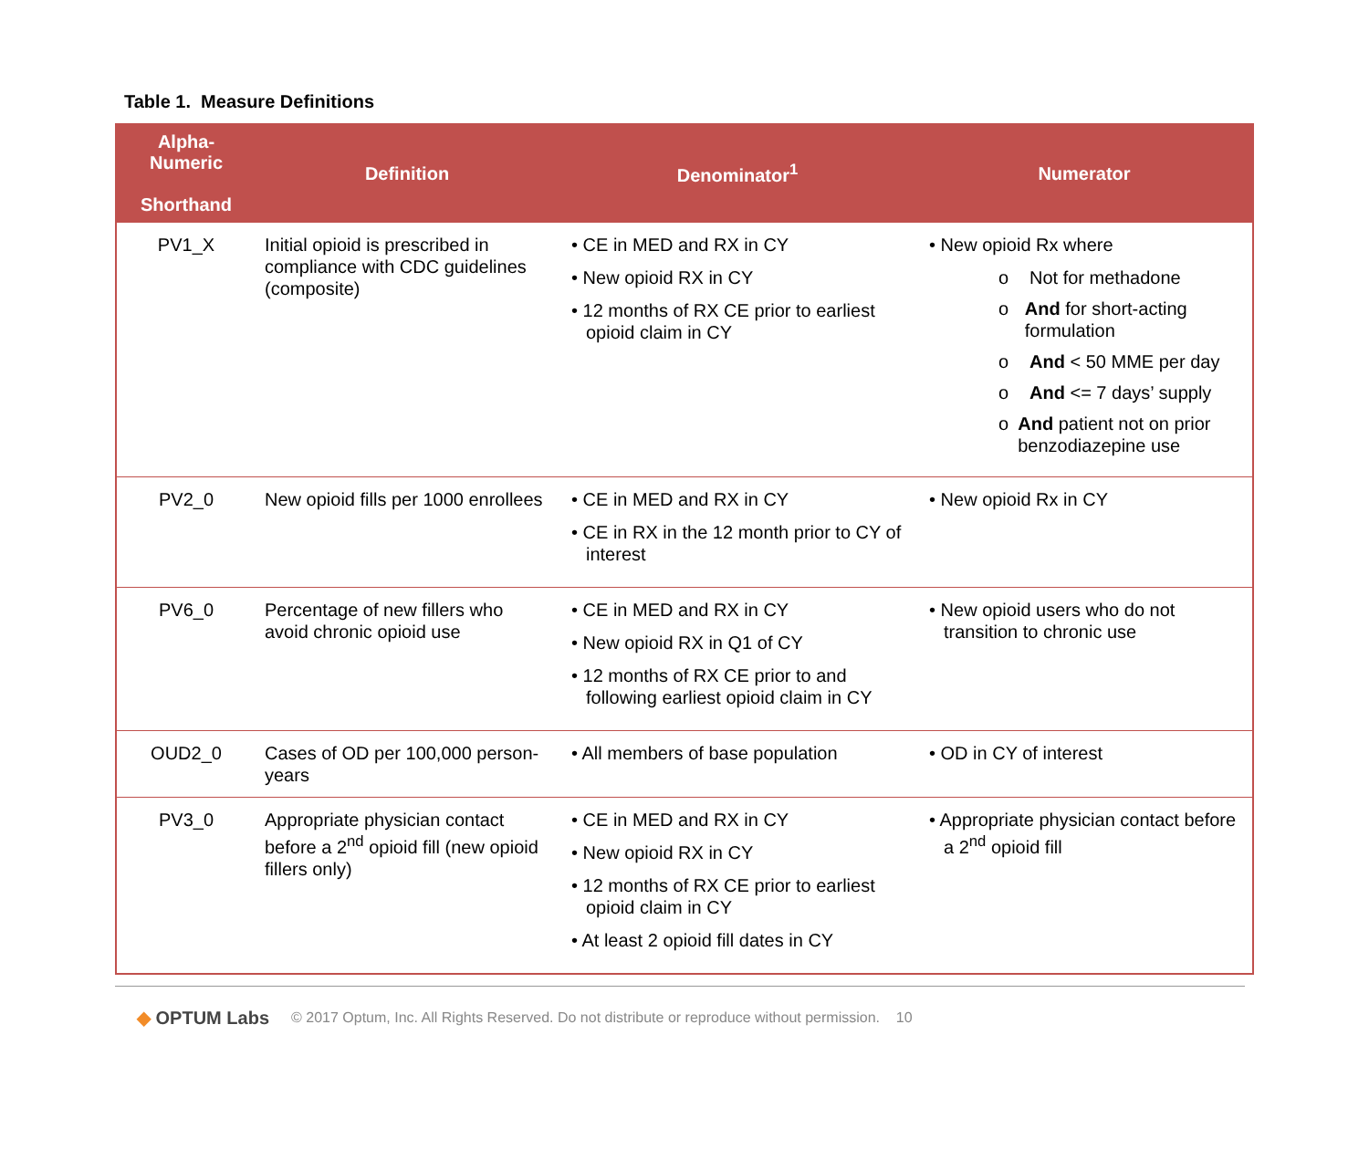Table 1. Measure Definitions
| Alpha- Numeric Shorthand | Definition | Denominator<sup>1</sup> | Numerator |
| --- | --- | --- | --- |
| PV1_X | Initial opioid is prescribed in compliance with CDC guidelines (composite) | • CE in MED and RX in CY • New opioid RX in CY • 12 months of RX CE prior to earliest opioid claim in CY | • New opioid Rx where o Not for methadone o And for short-acting formulation o And < 50 MME per day o And <= 7 days’ supply o And patient not on prior benzodiazepine use |
| PV2_0 | New opioid fills per 1000 enrollees | • CE in MED and RX in CY • CE in RX in the 12 month prior to CY of interest | • New opioid Rx in CY |
| PV6_0 | Percentage of new fillers who avoid chronic opioid use | • CE in MED and RX in CY • New opioid RX in Q1 of CY • 12 months of RX CE prior to and following earliest opioid claim in CY | • New opioid users who do not transition to chronic use |
| OUD2_0 | Cases of OD per 100,000 person-years | • All members of base population | • OD in CY of interest |
| PV3_0 | Appropriate physician contact before a 2<sup>nd</sup> opioid fill (new opioid fillers only) | • CE in MED and RX in CY • New opioid RX in CY • 12 months of RX CE prior to earliest opioid claim in CY • At least 2 opioid fill dates in CY | • Appropriate physician contact before a 2<sup>nd</sup> opioid fill |
◆ OPTUM Labs © 2017 Optum, Inc. All Rights Reserved. Do not distribute or reproduce without permission. 10